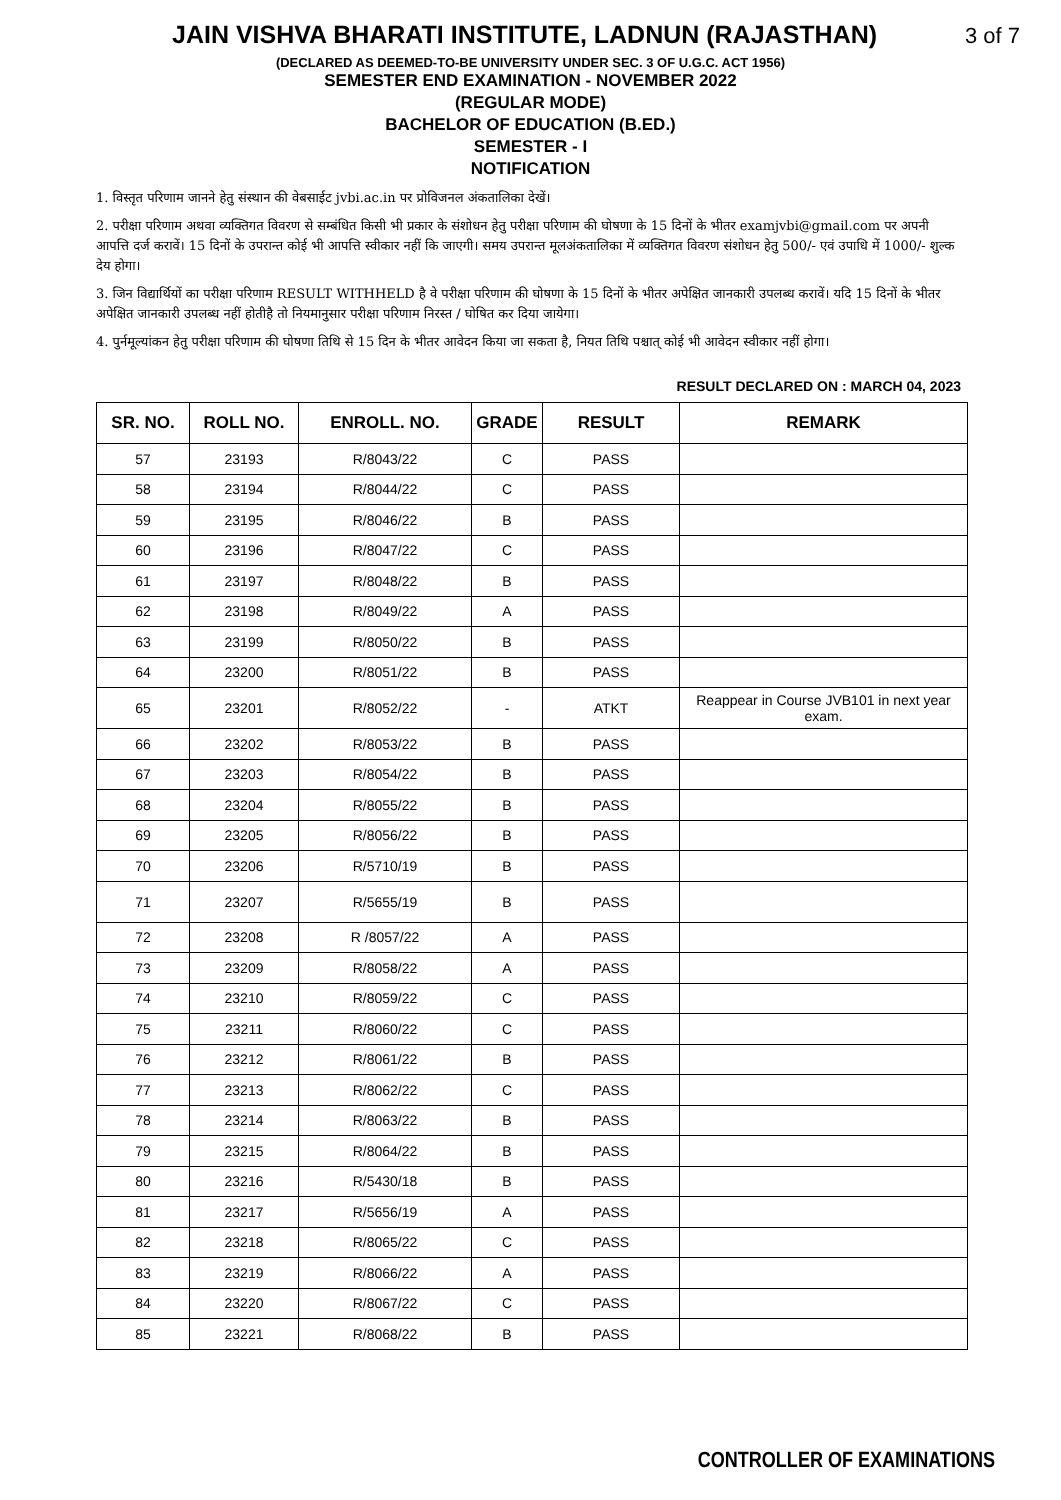JAIN VISHVA BHARATI INSTITUTE, LADNUN (RAJASTHAN)
3 of 7
(DECLARED AS DEEMED-TO-BE UNIVERSITY UNDER SEC. 3 OF U.G.C. ACT 1956)
SEMESTER END EXAMINATION - NOVEMBER 2022
(REGULAR MODE)
BACHELOR OF EDUCATION (B.ED.)
SEMESTER - I
NOTIFICATION
1. विस्तृत परिणाम जानने हेतु संस्थान की वेबसाईट jvbi.ac.in पर प्रोविजनल अंकतालिका देखें।
2. परीक्षा परिणाम अथवा व्यक्तिगत विवरण से सम्बंधित किसी भी प्रकार के संशोधन हेतु परीक्षा परिणाम की घोषणा के 15 दिनों के भीतर examjvbi@gmail.com पर अपनी आपत्ति दर्ज करावें। 15 दिनों के उपरान्त कोई भी आपत्ति स्वीकार नहीं कि जाएगी। समय उपरान्त मूलअंकतालिका में व्यक्तिगत विवरण संशोधन हेतु 500/- एवं उपाधि में 1000/- शुल्क देय होगा।
3. जिन विद्यार्थियों का परीक्षा परिणाम RESULT WITHHELD है वे परीक्षा परिणाम की घोषणा के 15 दिनों के भीतर अपेक्षित जानकारी उपलब्ध करावें। यदि 15 दिनों के भीतर अपेक्षित जानकारी उपलब्ध नहीं होतीहै तो नियमानुसार परीक्षा परिणाम निरस्त / घोषित कर दिया जायेगा।
4. पुर्नमूल्यांकन हेतु परीक्षा परिणाम की घोषणा तिथि से 15 दिन के भीतर आवेदन किया जा सकता है, नियत तिथि पश्चात् कोई भी आवेदन स्वीकार नहीं होगा।
RESULT DECLARED ON : MARCH 04, 2023
| SR. NO. | ROLL NO. | ENROLL. NO. | GRADE | RESULT | REMARK |
| --- | --- | --- | --- | --- | --- |
| 57 | 23193 | R/8043/22 | C | PASS | |
| 58 | 23194 | R/8044/22 | C | PASS | |
| 59 | 23195 | R/8046/22 | B | PASS | |
| 60 | 23196 | R/8047/22 | C | PASS | |
| 61 | 23197 | R/8048/22 | B | PASS | |
| 62 | 23198 | R/8049/22 | A | PASS | |
| 63 | 23199 | R/8050/22 | B | PASS | |
| 64 | 23200 | R/8051/22 | B | PASS | |
| 65 | 23201 | R/8052/22 | - | ATKT | Reappear in Course JVB101 in next year exam. |
| 66 | 23202 | R/8053/22 | B | PASS | |
| 67 | 23203 | R/8054/22 | B | PASS | |
| 68 | 23204 | R/8055/22 | B | PASS | |
| 69 | 23205 | R/8056/22 | B | PASS | |
| 70 | 23206 | R/5710/19 | B | PASS | |
| 71 | 23207 | R/5655/19 | B | PASS | |
| 72 | 23208 | R /8057/22 | A | PASS | |
| 73 | 23209 | R/8058/22 | A | PASS | |
| 74 | 23210 | R/8059/22 | C | PASS | |
| 75 | 23211 | R/8060/22 | C | PASS | |
| 76 | 23212 | R/8061/22 | B | PASS | |
| 77 | 23213 | R/8062/22 | C | PASS | |
| 78 | 23214 | R/8063/22 | B | PASS | |
| 79 | 23215 | R/8064/22 | B | PASS | |
| 80 | 23216 | R/5430/18 | B | PASS | |
| 81 | 23217 | R/5656/19 | A | PASS | |
| 82 | 23218 | R/8065/22 | C | PASS | |
| 83 | 23219 | R/8066/22 | A | PASS | |
| 84 | 23220 | R/8067/22 | C | PASS | |
| 85 | 23221 | R/8068/22 | B | PASS | |
CONTROLLER OF EXAMINATIONS